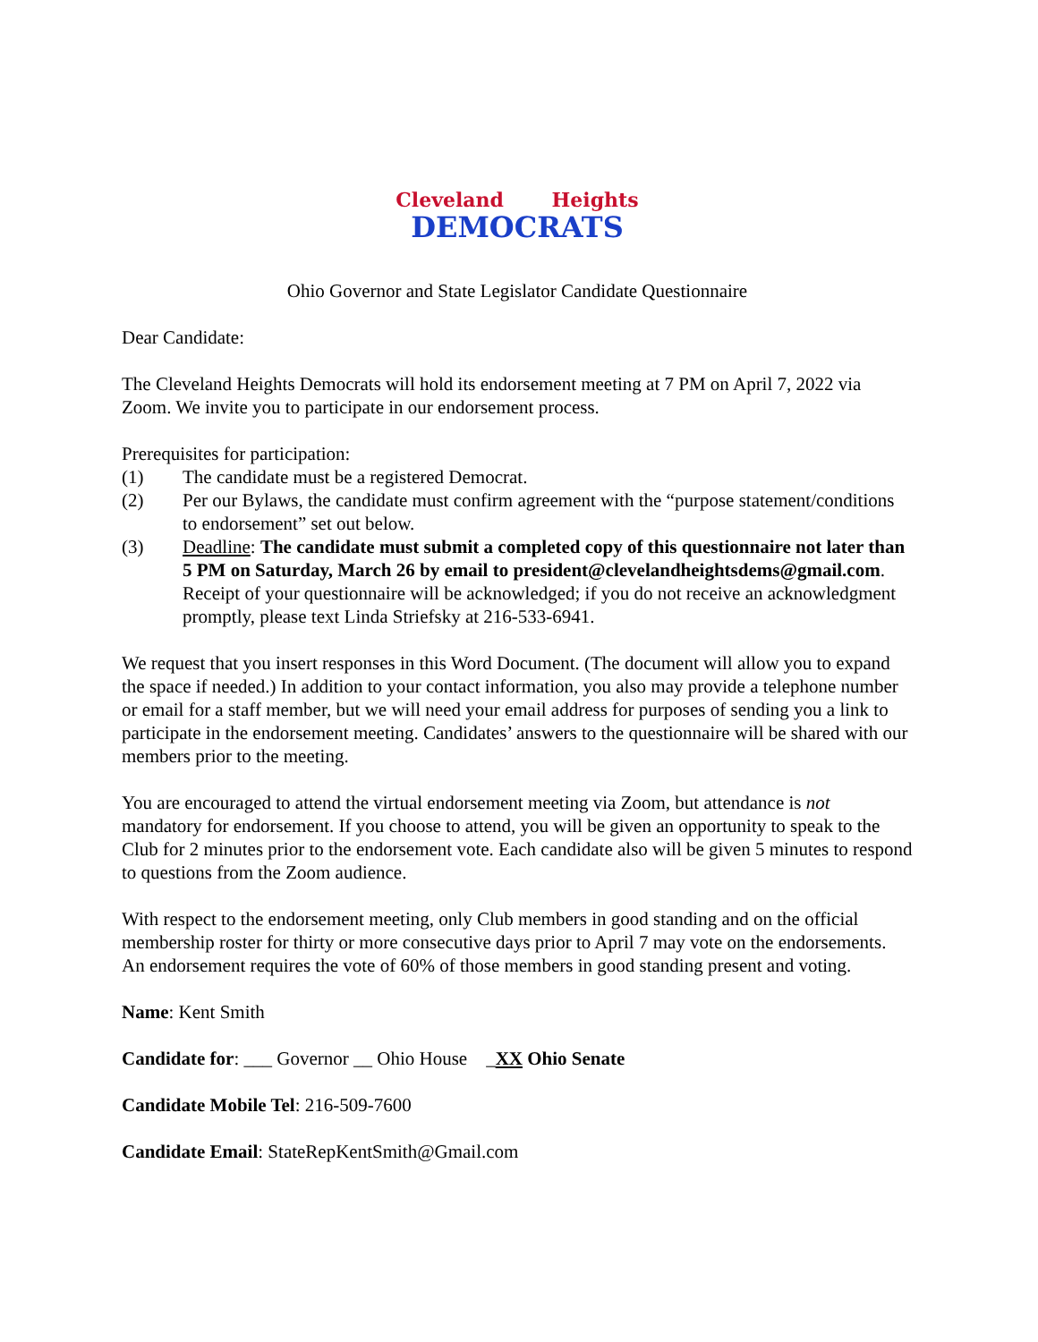Cleveland Heights
DEMOCRATS
Ohio Governor and State Legislator Candidate Questionnaire
Dear Candidate:
The Cleveland Heights Democrats will hold its endorsement meeting at 7 PM on April 7, 2022 via Zoom. We invite you to participate in our endorsement process.
Prerequisites for participation:
(1) The candidate must be a registered Democrat.
(2) Per our Bylaws, the candidate must confirm agreement with the “purpose statement/conditions to endorsement” set out below.
(3) Deadline: The candidate must submit a completed copy of this questionnaire not later than 5 PM on Saturday, March 26 by email to president@clevelandheightsdems@gmail.com. Receipt of your questionnaire will be acknowledged; if you do not receive an acknowledgment promptly, please text Linda Striefsky at 216-533-6941.
We request that you insert responses in this Word Document. (The document will allow you to expand the space if needed.) In addition to your contact information, you also may provide a telephone number or email for a staff member, but we will need your email address for purposes of sending you a link to participate in the endorsement meeting. Candidates’ answers to the questionnaire will be shared with our members prior to the meeting.
You are encouraged to attend the virtual endorsement meeting via Zoom, but attendance is not mandatory for endorsement. If you choose to attend, you will be given an opportunity to speak to the Club for 2 minutes prior to the endorsement vote. Each candidate also will be given 5 minutes to respond to questions from the Zoom audience.
With respect to the endorsement meeting, only Club members in good standing and on the official membership roster for thirty or more consecutive days prior to April 7 may vote on the endorsements. An endorsement requires the vote of 60% of those members in good standing present and voting.
Name: Kent Smith
Candidate for: ___ Governor __ Ohio House _XX Ohio Senate
Candidate Mobile Tel: 216-509-7600
Candidate Email: StateRepKentSmith@Gmail.com